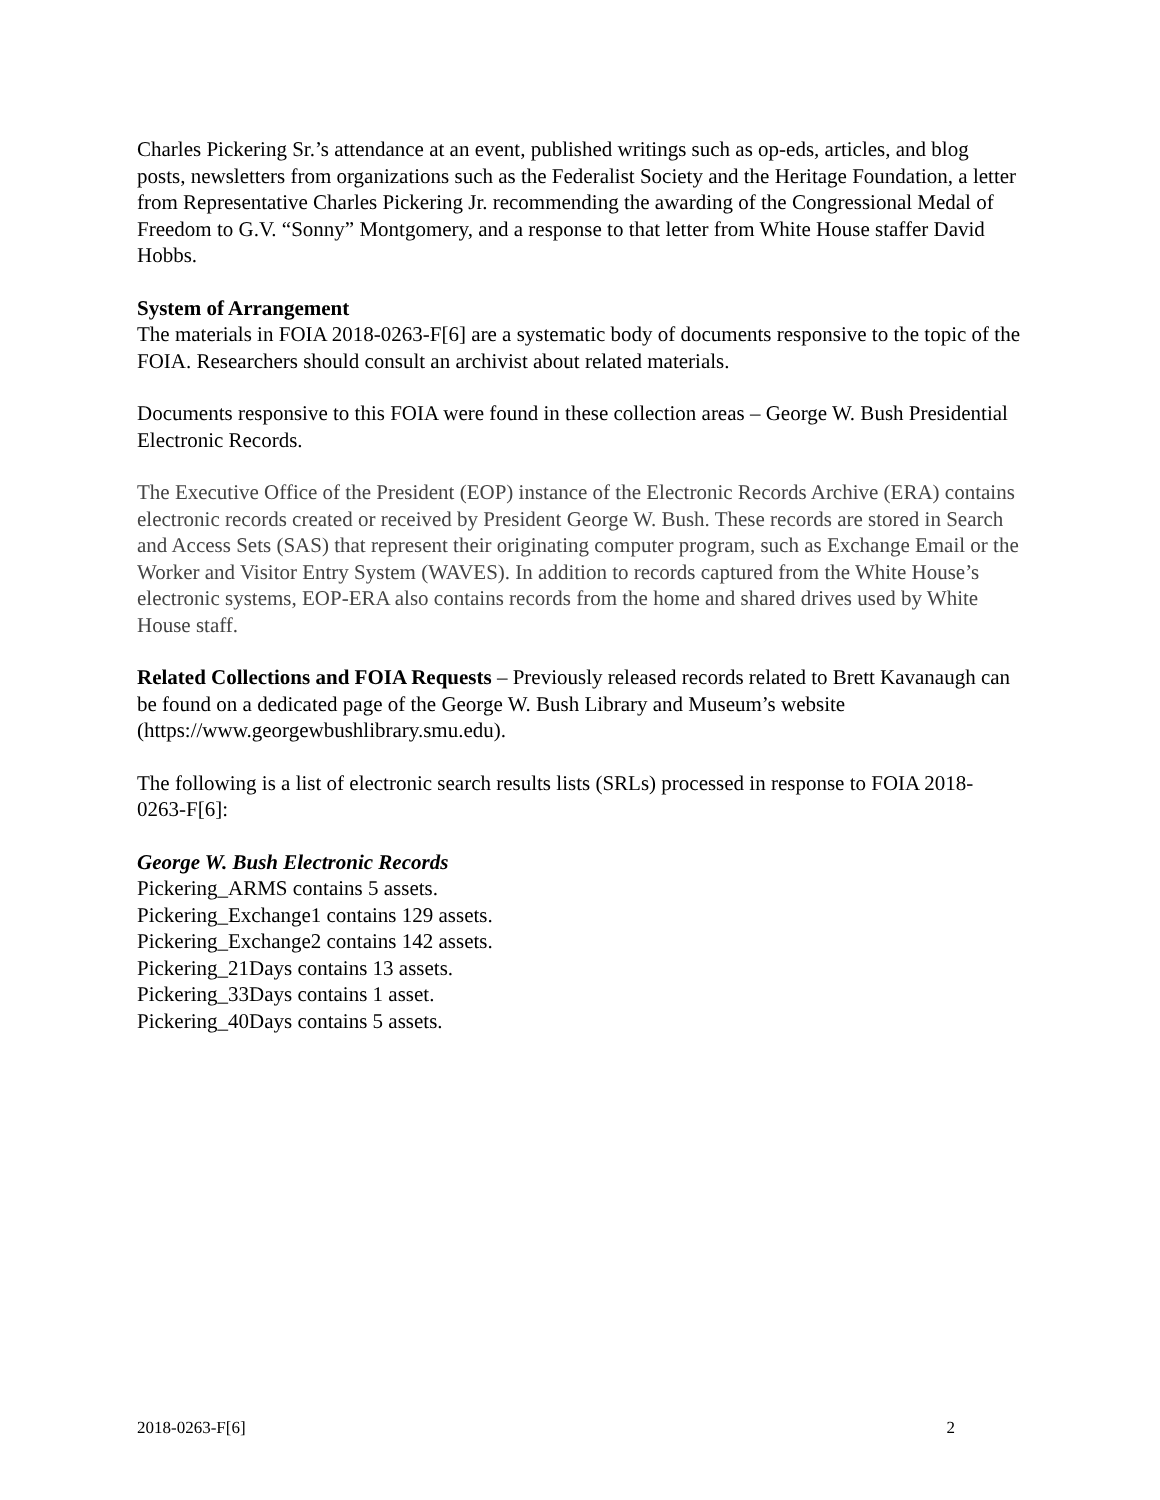Charles Pickering Sr.’s attendance at an event, published writings such as op-eds, articles, and blog posts, newsletters from organizations such as the Federalist Society and the Heritage Foundation, a letter from Representative Charles Pickering Jr. recommending the awarding of the Congressional Medal of Freedom to G.V. “Sonny” Montgomery, and a response to that letter from White House staffer David Hobbs.
System of Arrangement
The materials in FOIA 2018-0263-F[6] are a systematic body of documents responsive to the topic of the FOIA. Researchers should consult an archivist about related materials.
Documents responsive to this FOIA were found in these collection areas – George W. Bush Presidential Electronic Records.
The Executive Office of the President (EOP) instance of the Electronic Records Archive (ERA) contains electronic records created or received by President George W. Bush. These records are stored in Search and Access Sets (SAS) that represent their originating computer program, such as Exchange Email or the Worker and Visitor Entry System (WAVES). In addition to records captured from the White House’s electronic systems, EOP-ERA also contains records from the home and shared drives used by White House staff.
Related Collections and FOIA Requests – Previously released records related to Brett Kavanaugh can be found on a dedicated page of the George W. Bush Library and Museum’s website (https://www.georgewbushlibrary.smu.edu).
The following is a list of electronic search results lists (SRLs) processed in response to FOIA 2018-0263-F[6]:
George W. Bush Electronic Records
Pickering_ARMS contains 5 assets.
Pickering_Exchange1 contains 129 assets.
Pickering_Exchange2 contains 142 assets.
Pickering_21Days contains 13 assets.
Pickering_33Days contains 1 asset.
Pickering_40Days contains 5 assets.
2018-0263-F[6] 2